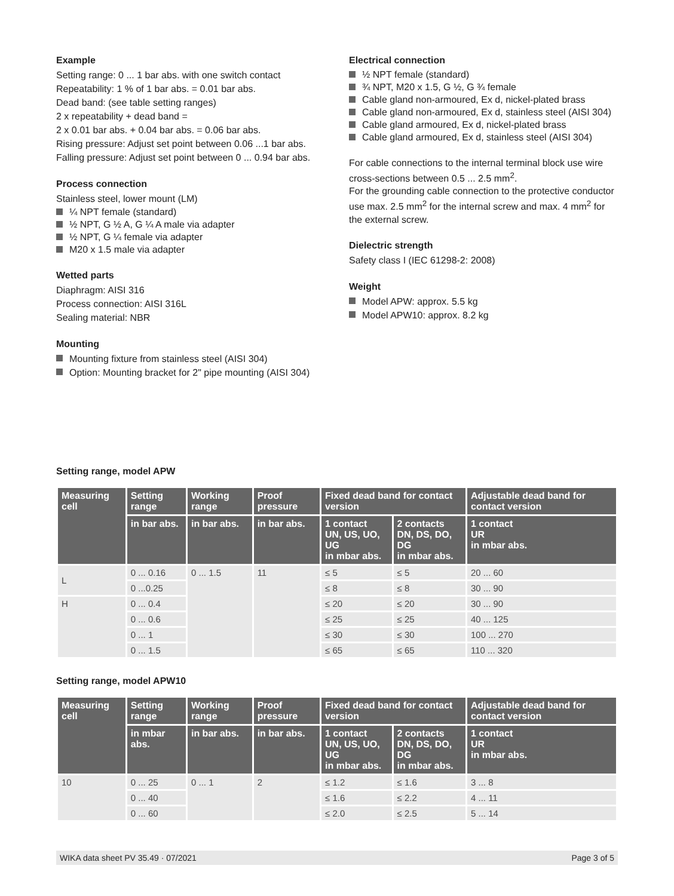Example
Setting range: 0 ... 1 bar abs. with one switch contact
Repeatability: 1 % of 1 bar abs. = 0.01 bar abs.
Dead band: (see table setting ranges)
2 x repeatability + dead band =
2 x 0.01 bar abs. + 0.04 bar abs. = 0.06 bar abs.
Rising pressure: Adjust set point between 0.06 ...1 bar abs.
Falling pressure: Adjust set point between 0 ... 0.94 bar abs.
Process connection
Stainless steel, lower mount (LM)
¼ NPT female (standard)
½ NPT, G ½ A, G ¼ A male via adapter
½ NPT, G ¼ female via adapter
M20 x 1.5 male via adapter
Wetted parts
Diaphragm: AISI 316
Process connection: AISI 316L
Sealing material: NBR
Mounting
Mounting fixture from stainless steel (AISI 304)
Option: Mounting bracket for 2" pipe mounting (AISI 304)
Electrical connection
½ NPT female (standard)
¾ NPT, M20 x 1.5, G ½, G ¾ female
Cable gland non-armoured, Ex d, nickel-plated brass
Cable gland non-armoured, Ex d, stainless steel (AISI 304)
Cable gland armoured, Ex d, nickel-plated brass
Cable gland armoured, Ex d, stainless steel (AISI 304)
For cable connections to the internal terminal block use wire cross-sections between 0.5 ... 2.5 mm<sup>2</sup>.
For the grounding cable connection to the protective conductor use max. 2.5 mm<sup>2</sup> for the internal screw and max. 4 mm<sup>2</sup> for the external screw.
Dielectric strength
Safety class I (IEC 61298-2: 2008)
Weight
Model APW: approx. 5.5 kg
Model APW10: approx. 8.2 kg
Setting range, model APW
| Measuring cell | Setting range | Working range | Proof pressure | Fixed dead band for contact version | | Adjustable dead band for contact version |
| --- | --- | --- | --- | --- | --- | --- |
| | in bar abs. | in bar abs. | in bar abs. | 1 contact UN, US, UO, UG in mbar abs. | 2 contacts DN, DS, DO, DG in mbar abs. | 1 contact UR in mbar abs. |
| L | 0 ... 0.16 | 0 ... 1.5 | 11 | ≤ 5 | ≤ 5 | 20 ... 60 |
| | 0 ...0.25 | | | ≤ 8 | ≤ 8 | 30 ... 90 |
| H | 0 ... 0.4 | | | ≤ 20 | ≤ 20 | 30 ... 90 |
| | 0 ... 0.6 | | | ≤ 25 | ≤ 25 | 40 ... 125 |
| | 0 ... 1 | | | ≤ 30 | ≤ 30 | 100 ... 270 |
| | 0 ... 1.5 | | | ≤ 65 | ≤ 65 | 110 ... 320 |
Setting range, model APW10
| Measuring cell | Setting range | Working range | Proof pressure | Fixed dead band for contact version | | Adjustable dead band for contact version |
| --- | --- | --- | --- | --- | --- | --- |
| | in mbar abs. | in bar abs. | in bar abs. | 1 contact UN, US, UO, UG in mbar abs. | 2 contacts DN, DS, DO, DG in mbar abs. | 1 contact UR in mbar abs. |
| 10 | 0 ... 25 | 0 ... 1 | 2 | ≤ 1.2 | ≤ 1.6 | 3 ... 8 |
| | 0 ... 40 | | | ≤ 1.6 | ≤ 2.2 | 4 ... 11 |
| | 0 ... 60 | | | ≤ 2.0 | ≤ 2.5 | 5 ... 14 |
WIKA data sheet PV 35.49 · 07/2021 Page 3 of 5